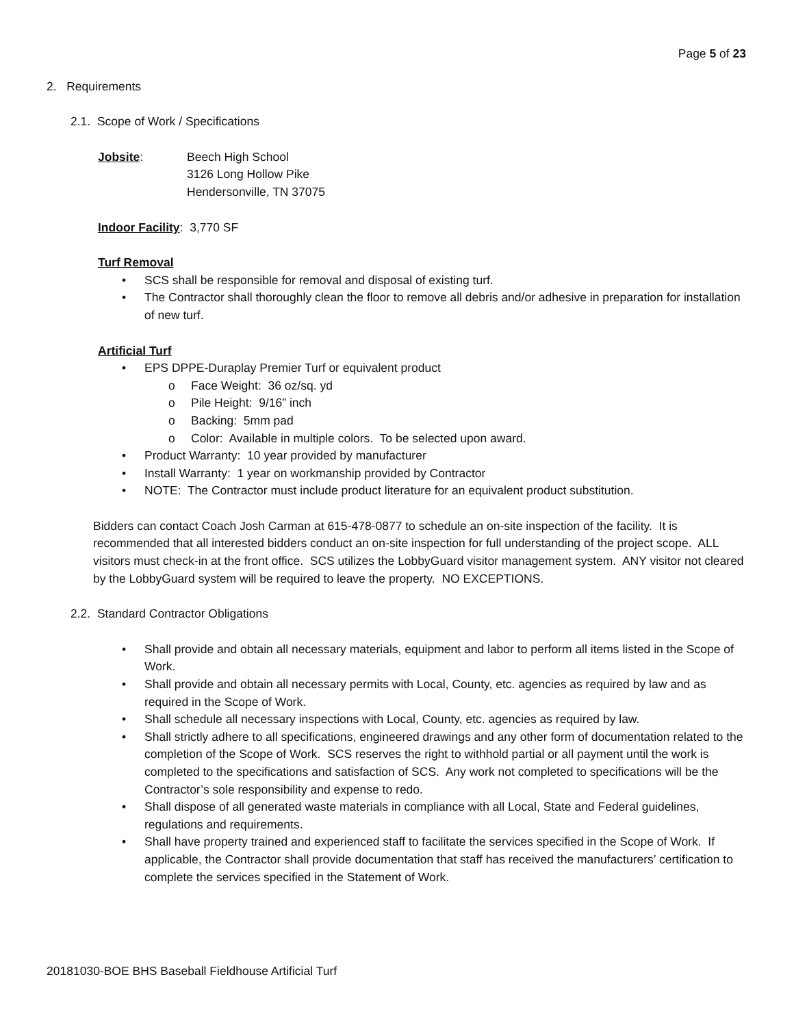Page 5 of 23
2. Requirements
2.1. Scope of Work / Specifications
Jobsite: Beech High School
3126 Long Hollow Pike
Hendersonville, TN 37075
Indoor Facility: 3,770 SF
Turf Removal
• SCS shall be responsible for removal and disposal of existing turf.
• The Contractor shall thoroughly clean the floor to remove all debris and/or adhesive in preparation for installation of new turf.
Artificial Turf
• EPS DPPE-Duraplay Premier Turf or equivalent product
o Face Weight: 36 oz/sq. yd
o Pile Height: 9/16” inch
o Backing: 5mm pad
o Color: Available in multiple colors. To be selected upon award.
• Product Warranty: 10 year provided by manufacturer
• Install Warranty: 1 year on workmanship provided by Contractor
• NOTE: The Contractor must include product literature for an equivalent product substitution.
Bidders can contact Coach Josh Carman at 615-478-0877 to schedule an on-site inspection of the facility. It is recommended that all interested bidders conduct an on-site inspection for full understanding of the project scope. ALL visitors must check-in at the front office. SCS utilizes the LobbyGuard visitor management system. ANY visitor not cleared by the LobbyGuard system will be required to leave the property. NO EXCEPTIONS.
2.2. Standard Contractor Obligations
• Shall provide and obtain all necessary materials, equipment and labor to perform all items listed in the Scope of Work.
• Shall provide and obtain all necessary permits with Local, County, etc. agencies as required by law and as required in the Scope of Work.
• Shall schedule all necessary inspections with Local, County, etc. agencies as required by law.
• Shall strictly adhere to all specifications, engineered drawings and any other form of documentation related to the completion of the Scope of Work. SCS reserves the right to withhold partial or all payment until the work is completed to the specifications and satisfaction of SCS. Any work not completed to specifications will be the Contractor’s sole responsibility and expense to redo.
• Shall dispose of all generated waste materials in compliance with all Local, State and Federal guidelines, regulations and requirements.
• Shall have property trained and experienced staff to facilitate the services specified in the Scope of Work. If applicable, the Contractor shall provide documentation that staff has received the manufacturers’ certification to complete the services specified in the Statement of Work.
20181030-BOE BHS Baseball Fieldhouse Artificial Turf